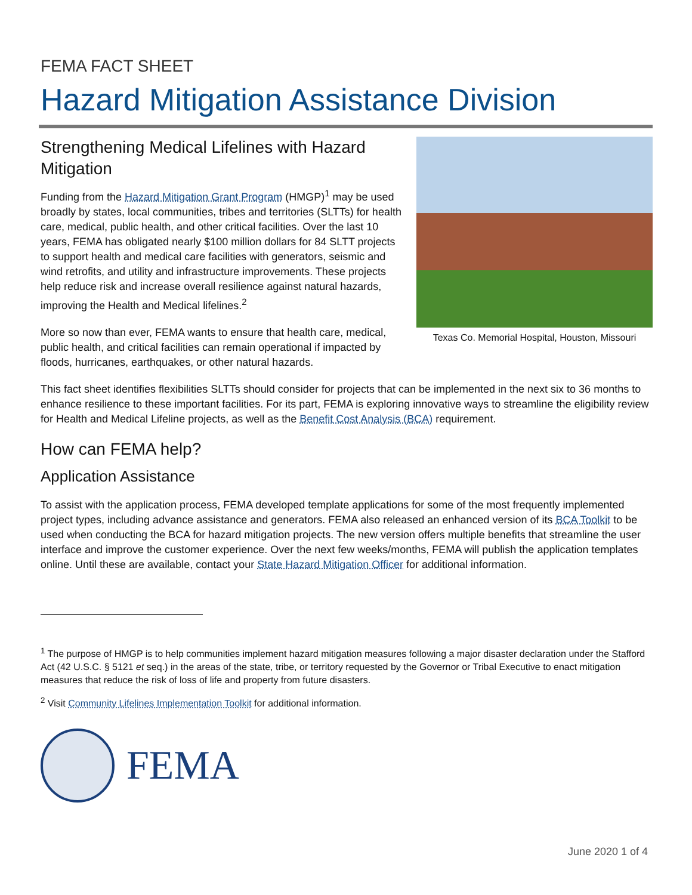FEMA FACT SHEET
Hazard Mitigation Assistance Division
Texas Co. Memorial Hospital, Houston, Missouri
Strengthening Medical Lifelines with Hazard Mitigation
Funding from the Hazard Mitigation Grant Program (HMGP)<sup>1</sup> may be used broadly by states, local communities, tribes and territories (SLTTs) for health care, medical, public health, and other critical facilities. Over the last 10 years, FEMA has obligated nearly $100 million dollars for 84 SLTT projects to support health and medical care facilities with generators, seismic and wind retrofits, and utility and infrastructure improvements. These projects help reduce risk and increase overall resilience against natural hazards, improving the Health and Medical lifelines.<sup>2</sup>
More so now than ever, FEMA wants to ensure that health care, medical, public health, and critical facilities can remain operational if impacted by floods, hurricanes, earthquakes, or other natural hazards.
This fact sheet identifies flexibilities SLTTs should consider for projects that can be implemented in the next six to 36 months to enhance resilience to these important facilities. For its part, FEMA is exploring innovative ways to streamline the eligibility review for Health and Medical Lifeline projects, as well as the Benefit Cost Analysis (BCA) requirement.
How can FEMA help?
Application Assistance
To assist with the application process, FEMA developed template applications for some of the most frequently implemented project types, including advance assistance and generators. FEMA also released an enhanced version of its BCA Toolkit to be used when conducting the BCA for hazard mitigation projects. The new version offers multiple benefits that streamline the user interface and improve the customer experience. Over the next few weeks/months, FEMA will publish the application templates online. Until these are available, contact your State Hazard Mitigation Officer for additional information.
<sup>1</sup> The purpose of HMGP is to help communities implement hazard mitigation measures following a major disaster declaration under the Stafford Act (42 U.S.C. § 5121 et seq.) in the areas of the state, tribe, or territory requested by the Governor or Tribal Executive to enact mitigation measures that reduce the risk of loss of life and property from future disasters.
<sup>2</sup> Visit Community Lifelines Implementation Toolkit for additional information.
FEMA
June 2020 1 of 4